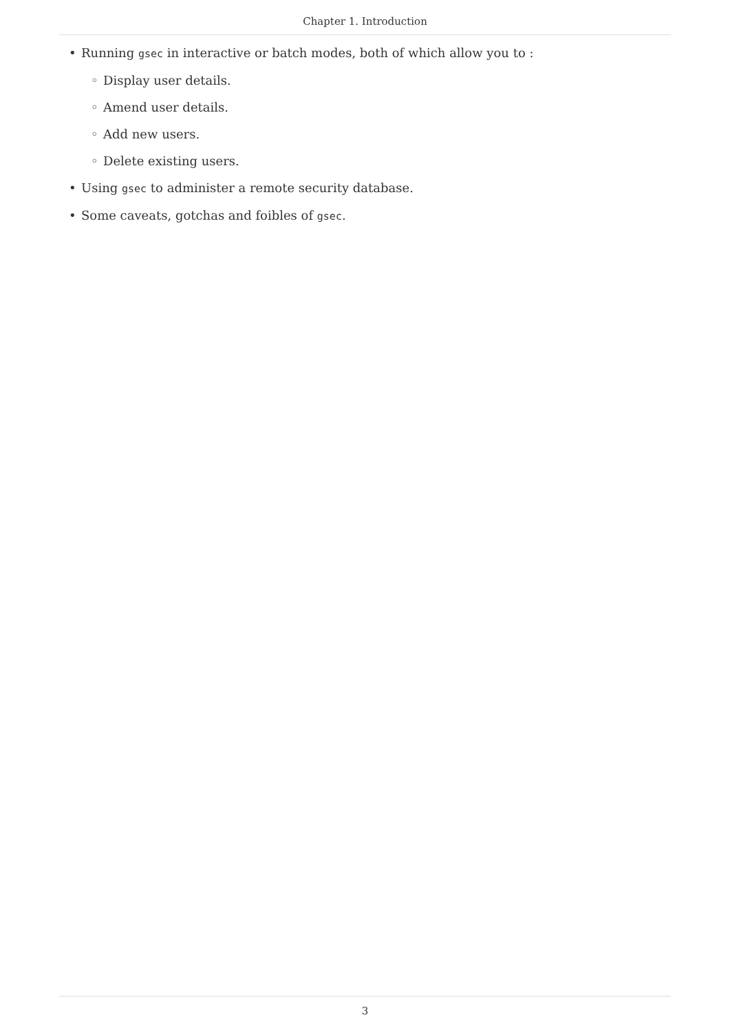Chapter 1. Introduction
• Running gsec in interactive or batch modes, both of which allow you to :
◦ Display user details.
◦ Amend user details.
◦ Add new users.
◦ Delete existing users.
• Using gsec to administer a remote security database.
• Some caveats, gotchas and foibles of gsec.
3